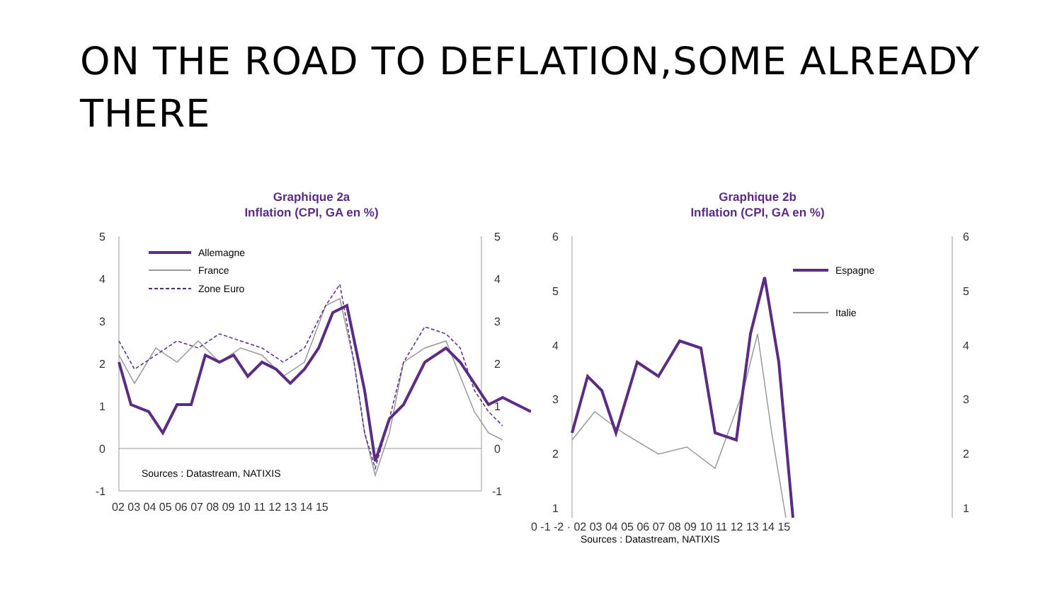ON THE ROAD TO DEFLATION,SOME ALREADY THERE
Graphique 2a
Inflation (CPI, GA en %)
5
4
3
2
1
0
-1
5
4
3
2
1
0
-1
02 03 04 05 06 07 08 09 10 11 12 13 14 15
Allemagne
France
Zone Euro
Sources : Datastream, NATIXIS
Graphique 2b
Inflation (CPI, GA en %)
6
5
4
3
2
1
6
5
4
3
2
1
Espagne
Italie
0 -1 -2 · 02 03 04 05 06 07 08 09 10 11 12 13 14 15
Sources : Datastream, NATIXIS